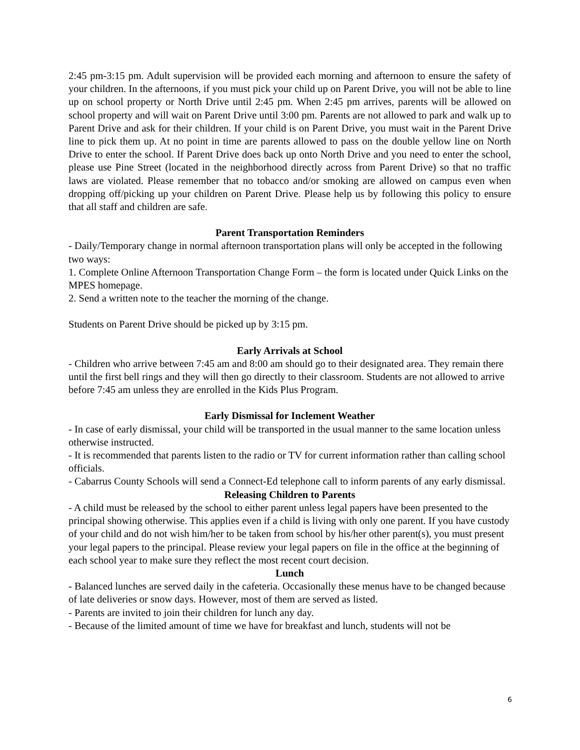2:45 pm-3:15 pm. Adult supervision will be provided each morning and afternoon to ensure the safety of your children. In the afternoons, if you must pick your child up on Parent Drive, you will not be able to line up on school property or North Drive until 2:45 pm. When 2:45 pm arrives, parents will be allowed on school property and will wait on Parent Drive until 3:00 pm. Parents are not allowed to park and walk up to Parent Drive and ask for their children. If your child is on Parent Drive, you must wait in the Parent Drive line to pick them up. At no point in time are parents allowed to pass on the double yellow line on North Drive to enter the school. If Parent Drive does back up onto North Drive and you need to enter the school, please use Pine Street (located in the neighborhood directly across from Parent Drive) so that no traffic laws are violated. Please remember that no tobacco and/or smoking are allowed on campus even when dropping off/picking up your children on Parent Drive. Please help us by following this policy to ensure that all staff and children are safe.
Parent Transportation Reminders
- Daily/Temporary change in normal afternoon transportation plans will only be accepted in the following two ways:
1. Complete Online Afternoon Transportation Change Form – the form is located under Quick Links on the MPES homepage.
2. Send a written note to the teacher the morning of the change.
Students on Parent Drive should be picked up by 3:15 pm.
Early Arrivals at School
- Children who arrive between 7:45 am and 8:00 am should go to their designated area. They remain there until the first bell rings and they will then go directly to their classroom. Students are not allowed to arrive before 7:45 am unless they are enrolled in the Kids Plus Program.
Early Dismissal for Inclement Weather
- In case of early dismissal, your child will be transported in the usual manner to the same location unless otherwise instructed.
- It is recommended that parents listen to the radio or TV for current information rather than calling school officials.
- Cabarrus County Schools will send a Connect-Ed telephone call to inform parents of any early dismissal.
Releasing Children to Parents
- A child must be released by the school to either parent unless legal papers have been presented to the principal showing otherwise. This applies even if a child is living with only one parent. If you have custody of your child and do not wish him/her to be taken from school by his/her other parent(s), you must present your legal papers to the principal. Please review your legal papers on file in the office at the beginning of each school year to make sure they reflect the most recent court decision.
Lunch
- Balanced lunches are served daily in the cafeteria. Occasionally these menus have to be changed because of late deliveries or snow days. However, most of them are served as listed.
- Parents are invited to join their children for lunch any day.
- Because of the limited amount of time we have for breakfast and lunch, students will not be
6